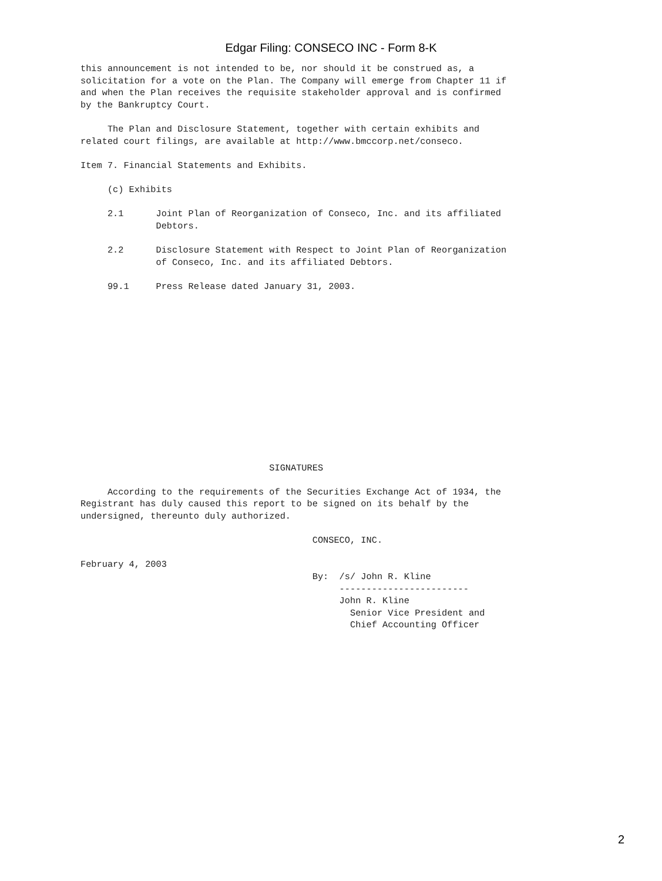Edgar Filing: CONSECO INC - Form 8-K
this announcement is not intended to be, nor should it be construed as, a
solicitation for a vote on the Plan. The Company will emerge from Chapter 11 if
and when the Plan receives the requisite stakeholder approval and is confirmed
by the Bankruptcy Court.

     The Plan and Disclosure Statement, together with certain exhibits and
related court filings, are available at http://www.bmccorp.net/conseco.

Item 7. Financial Statements and Exhibits.

     (c) Exhibits

     2.1      Joint Plan of Reorganization of Conseco, Inc. and its affiliated
              Debtors.

     2.2      Disclosure Statement with Respect to Joint Plan of Reorganization
              of Conseco, Inc. and its affiliated Debtors.

     99.1     Press Release dated January 31, 2003.














                                   SIGNATURES

     According to the requirements of the Securities Exchange Act of 1934, the
Registrant has duly caused this report to be signed on its behalf by the
undersigned, thereunto duly authorized.

                                           CONSECO, INC.

February 4, 2003
                                           By:  /s/ John R. Kline
                                                ------------------------
                                                John R. Kline
                                                  Senior Vice President and
                                                  Chief Accounting Officer
2